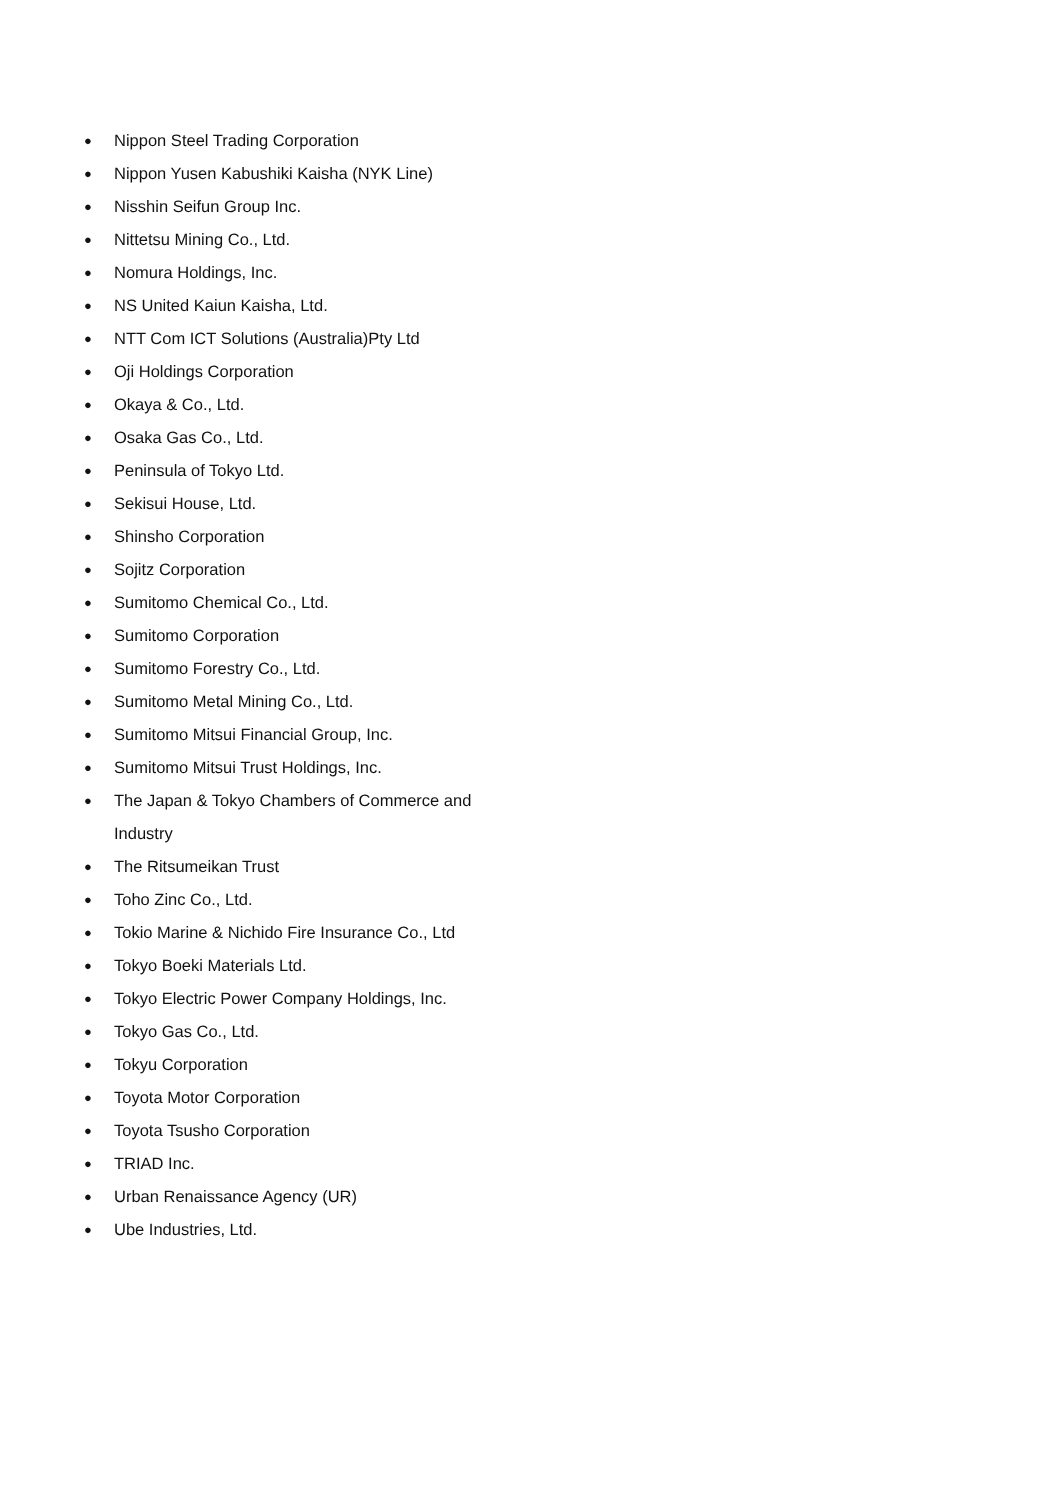● Nippon Steel Trading Corporation
● Nippon Yusen Kabushiki Kaisha (NYK Line)
● Nisshin Seifun Group Inc.
● Nittetsu Mining Co., Ltd.
● Nomura Holdings, Inc.
● NS United Kaiun Kaisha, Ltd.
● NTT Com ICT Solutions (Australia)Pty Ltd
● Oji Holdings Corporation
● Okaya & Co., Ltd.
● Osaka Gas Co., Ltd.
● Peninsula of Tokyo Ltd.
● Sekisui House, Ltd.
● Shinsho Corporation
● Sojitz Corporation
● Sumitomo Chemical Co., Ltd.
● Sumitomo Corporation
● Sumitomo Forestry Co., Ltd.
● Sumitomo Metal Mining Co., Ltd.
● Sumitomo Mitsui Financial Group, Inc.
● Sumitomo Mitsui Trust Holdings, Inc.
● The Japan & Tokyo Chambers of Commerce and Industry
● The Ritsumeikan Trust
● Toho Zinc Co., Ltd.
● Tokio Marine & Nichido Fire Insurance Co., Ltd
● Tokyo Boeki Materials Ltd.
● Tokyo Electric Power Company Holdings, Inc.
● Tokyo Gas Co., Ltd.
● Tokyu Corporation
● Toyota Motor Corporation
● Toyota Tsusho Corporation
● TRIAD Inc.
● Urban Renaissance Agency (UR)
● Ube Industries, Ltd.